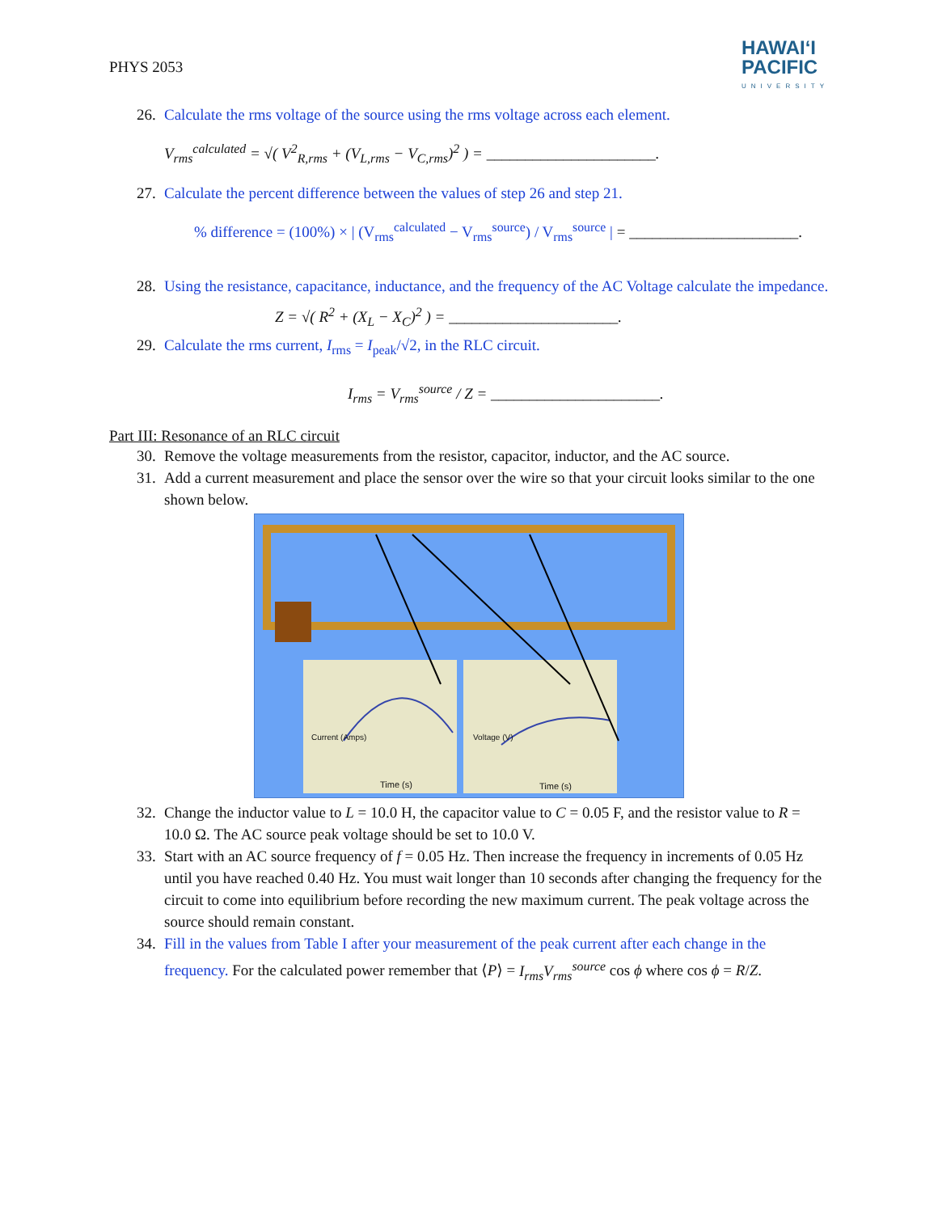PHYS 2053
HAWAI‘I
PACIFIC
UNIVERSITY
26. Calculate the rms voltage of the source using the rms voltage across each element.
V<sub>rms</sub><sup>calculated</sup> = √( V<sup>2</sup><sub>R,rms</sub> + (V<sub>L,rms</sub> − V<sub>C,rms</sub>)<sup>2</sup> ) = ______________________.
27. Calculate the percent difference between the values of step 26 and step 21.
% difference = (100%) × | (V<sub>rms</sub><sup>calculated</sup> − V<sub>rms</sub><sup>source</sup>) / V<sub>rms</sub><sup>source</sup> | = ______________________.
28. Using the resistance, capacitance, inductance, and the frequency of the AC Voltage calculate the impedance.
Z = √( R<sup>2</sup> + (X<sub>L</sub> − X<sub>C</sub>)<sup>2</sup> ) = ______________________.
29. Calculate the rms current, I<sub>rms</sub> = I<sub>peak</sub>/√2, in the RLC circuit.
I<sub>rms</sub> = V<sub>rms</sub><sup>source</sup> / Z = ______________________.
Part III: Resonance of an RLC circuit
30. Remove the voltage measurements from the resistor, capacitor, inductor, and the AC source.
31. Add a current measurement and place the sensor over the wire so that your circuit looks similar to the one shown below.
Current (Amps)
Time (s)
Voltage (V)
Time (s)
32. Change the inductor value to L = 10.0 H, the capacitor value to C = 0.05 F, and the resistor value to R = 10.0 Ω. The AC source peak voltage should be set to 10.0 V.
33. Start with an AC source frequency of f = 0.05 Hz. Then increase the frequency in increments of 0.05 Hz until you have reached 0.40 Hz. You must wait longer than 10 seconds after changing the frequency for the circuit to come into equilibrium before recording the new maximum current. The peak voltage across the source should remain constant.
34. Fill in the values from Table I after your measurement of the peak current after each change in the frequency. For the calculated power remember that ⟨P⟩ = I<sub>rms</sub>V<sub>rms</sub><sup>source</sup> cos ϕ where cos ϕ = R/Z.